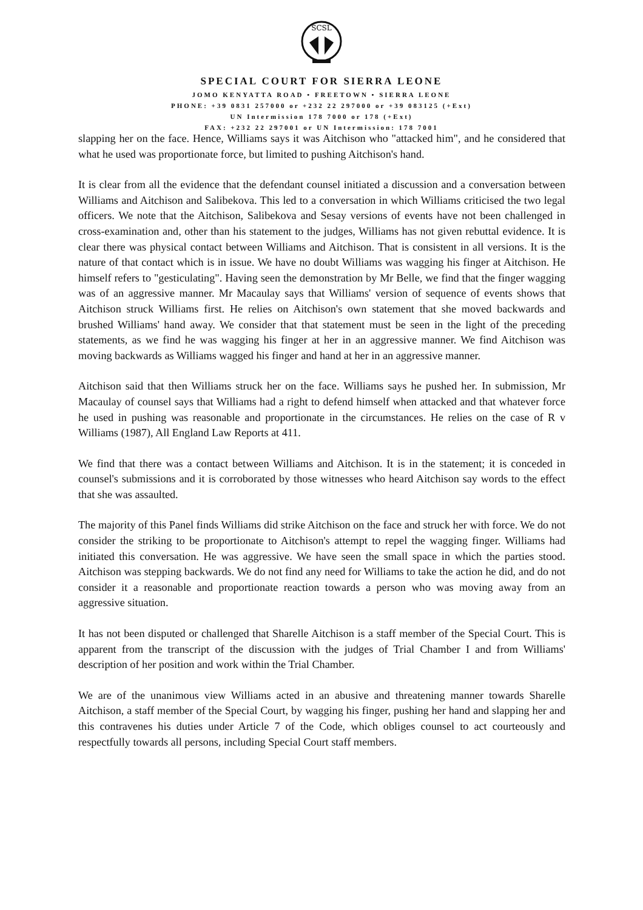SCSL
SPECIAL COURT FOR SIERRA LEONE
JOMO KENYATTA ROAD • FREETOWN • SIERRA LEONE
PHONE: +39 0831 257000 or +232 22 297000 or +39 083125 (+Ext)
UN Intermission 178 7000 or 178 (+Ext)
FAX: +232 22 297001 or UN Intermission: 178 7001
slapping her on the face. Hence, Williams says it was Aitchison who "attacked him", and he considered that what he used was proportionate force, but limited to pushing Aitchison's hand.
It is clear from all the evidence that the defendant counsel initiated a discussion and a conversation between Williams and Aitchison and Salibekova. This led to a conversation in which Williams criticised the two legal officers. We note that the Aitchison, Salibekova and Sesay versions of events have not been challenged in cross-examination and, other than his statement to the judges, Williams has not given rebuttal evidence. It is clear there was physical contact between Williams and Aitchison. That is consistent in all versions. It is the nature of that contact which is in issue. We have no doubt Williams was wagging his finger at Aitchison. He himself refers to "gesticulating". Having seen the demonstration by Mr Belle, we find that the finger wagging was of an aggressive manner. Mr Macaulay says that Williams' version of sequence of events shows that Aitchison struck Williams first. He relies on Aitchison's own statement that she moved backwards and brushed Williams' hand away. We consider that that statement must be seen in the light of the preceding statements, as we find he was wagging his finger at her in an aggressive manner. We find Aitchison was moving backwards as Williams wagged his finger and hand at her in an aggressive manner.
Aitchison said that then Williams struck her on the face. Williams says he pushed her. In submission, Mr Macaulay of counsel says that Williams had a right to defend himself when attacked and that whatever force he used in pushing was reasonable and proportionate in the circumstances. He relies on the case of R v Williams (1987), All England Law Reports at 411.
We find that there was a contact between Williams and Aitchison. It is in the statement; it is conceded in counsel's submissions and it is corroborated by those witnesses who heard Aitchison say words to the effect that she was assaulted.
The majority of this Panel finds Williams did strike Aitchison on the face and struck her with force. We do not consider the striking to be proportionate to Aitchison's attempt to repel the wagging finger. Williams had initiated this conversation. He was aggressive. We have seen the small space in which the parties stood. Aitchison was stepping backwards. We do not find any need for Williams to take the action he did, and do not consider it a reasonable and proportionate reaction towards a person who was moving away from an aggressive situation.
It has not been disputed or challenged that Sharelle Aitchison is a staff member of the Special Court. This is apparent from the transcript of the discussion with the judges of Trial Chamber I and from Williams' description of her position and work within the Trial Chamber.
We are of the unanimous view Williams acted in an abusive and threatening manner towards Sharelle Aitchison, a staff member of the Special Court, by wagging his finger, pushing her hand and slapping her and this contravenes his duties under Article 7 of the Code, which obliges counsel to act courteously and respectfully towards all persons, including Special Court staff members.